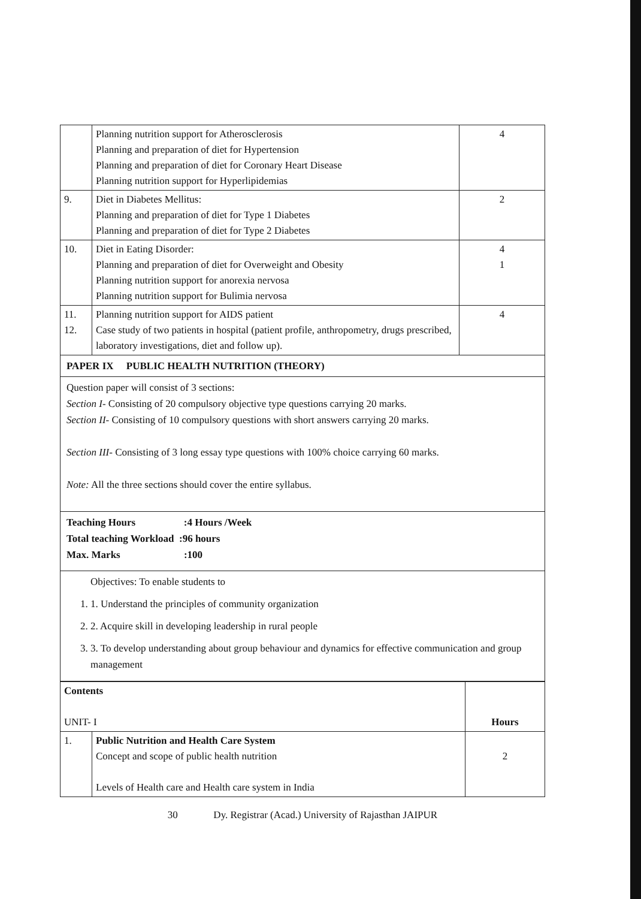| | Planning nutrition support for Atherosclerosis Planning and preparation of diet for Hypertension Planning and preparation of diet for Coronary Heart Disease Planning nutrition support for Hyperlipidemias | 4 |
| 9. | Diet in Diabetes Mellitus: Planning and preparation of diet for Type 1 Diabetes Planning and preparation of diet for Type 2 Diabetes | 2 |
| 10. | Diet in Eating Disorder: Planning and preparation of diet for Overweight and Obesity Planning nutrition support for anorexia nervosa Planning nutrition support for Bulimia nervosa | 4 1 |
| 11. 12. | Planning nutrition support for AIDS patient Case study of two patients in hospital (patient profile, anthropometry, drugs prescribed, laboratory investigations, diet and follow up). | 4 |
PAPER IX PUBLIC HEALTH NUTRITION (THEORY)
Question paper will consist of 3 sections:
Section I- Consisting of 20 compulsory objective type questions carrying 20 marks.
Section II- Consisting of 10 compulsory questions with short answers carrying 20 marks.
Section III- Consisting of 3 long essay type questions with 100% choice carrying 60 marks.
Note: All the three sections should cover the entire syllabus.
Teaching Hours :4 Hours /Week
Total teaching Workload :96 hours
Max. Marks :100
Objectives: To enable students to
1. 1. Understand the principles of community organization
2. 2. Acquire skill in developing leadership in rural people
3. 3. To develop understanding about group behaviour and dynamics for effective communication and group management
| Contents UNIT- I | | Hours |
| 1. | Public Nutrition and Health Care System Concept and scope of public health nutrition Levels of Health care and Health care system in India | 2 |
30 Dy. Registrar (Acad.) University of Rajasthan JAIPUR